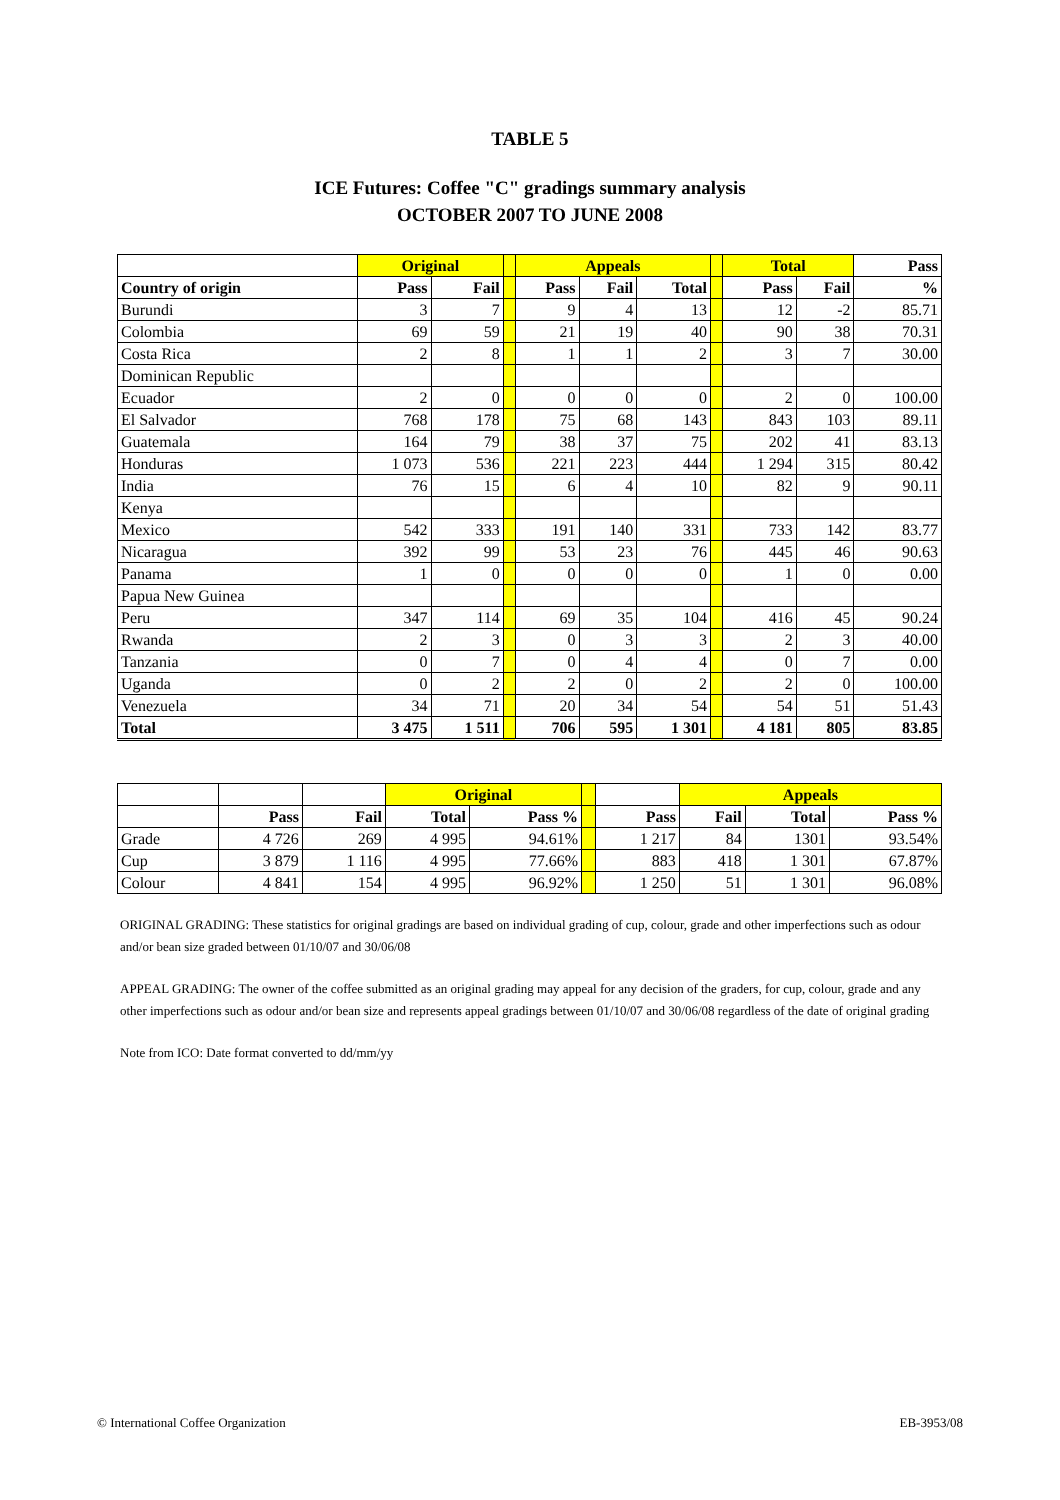TABLE 5
ICE Futures: Coffee "C" gradings summary analysis
OCTOBER 2007 TO JUNE 2008
| | Original | | | Appeals | | | | Total | | Pass |
| --- | --- | --- | --- | --- | --- | --- | --- | --- | --- | --- |
| Country of origin | Pass | Fail | | Pass | Fail | Total | | Pass | Fail | % |
| Burundi | 3 | 7 | | 9 | 4 | 13 | | 12 | -2 | 85.71 |
| Colombia | 69 | 59 | | 21 | 19 | 40 | | 90 | 38 | 70.31 |
| Costa Rica | 2 | 8 | | 1 | 1 | 2 | | 3 | 7 | 30.00 |
| Dominican Republic | | | | | | | | | | |
| Ecuador | 2 | 0 | | 0 | 0 | 0 | | 2 | 0 | 100.00 |
| El Salvador | 768 | 178 | | 75 | 68 | 143 | | 843 | 103 | 89.11 |
| Guatemala | 164 | 79 | | 38 | 37 | 75 | | 202 | 41 | 83.13 |
| Honduras | 1 073 | 536 | | 221 | 223 | 444 | | 1 294 | 315 | 80.42 |
| India | 76 | 15 | | 6 | 4 | 10 | | 82 | 9 | 90.11 |
| Kenya | | | | | | | | | | |
| Mexico | 542 | 333 | | 191 | 140 | 331 | | 733 | 142 | 83.77 |
| Nicaragua | 392 | 99 | | 53 | 23 | 76 | | 445 | 46 | 90.63 |
| Panama | 1 | 0 | | 0 | 0 | 0 | | 1 | 0 | 0.00 |
| Papua New Guinea | | | | | | | | | | |
| Peru | 347 | 114 | | 69 | 35 | 104 | | 416 | 45 | 90.24 |
| Rwanda | 2 | 3 | | 0 | 3 | 3 | | 2 | 3 | 40.00 |
| Tanzania | 0 | 7 | | 0 | 4 | 4 | | 0 | 7 | 0.00 |
| Uganda | 0 | 2 | | 2 | 0 | 2 | | 2 | 0 | 100.00 |
| Venezuela | 34 | 71 | | 20 | 34 | 54 | | 54 | 51 | 51.43 |
| Total | 3 475 | 1 511 | | 706 | 595 | 1 301 | | 4 181 | 805 | 83.85 |
| | | | Original | | | | Appeals | | |
| --- | --- | --- | --- | --- | --- | --- | --- | --- | --- |
| | Pass | Fail | Total | Pass % | | Pass | Fail | Total | Pass % |
| Grade | 4 726 | 269 | 4 995 | 94.61% | | 1 217 | 84 | 1301 | 93.54% |
| Cup | 3 879 | 1 116 | 4 995 | 77.66% | | 883 | 418 | 1 301 | 67.87% |
| Colour | 4 841 | 154 | 4 995 | 96.92% | | 1 250 | 51 | 1 301 | 96.08% |
ORIGINAL GRADING: These statistics for original gradings are based on individual grading of cup, colour, grade and other imperfections such as odour and/or bean size graded between 01/10/07 and 30/06/08
APPEAL GRADING: The owner of the coffee submitted as an original grading may appeal for any decision of the graders, for cup, colour, grade and any other imperfections such as odour and/or bean size and represents appeal gradings between 01/10/07 and 30/06/08 regardless of the date of original grading
Note from ICO: Date format converted to dd/mm/yy
© International Coffee Organization EB-3953/08